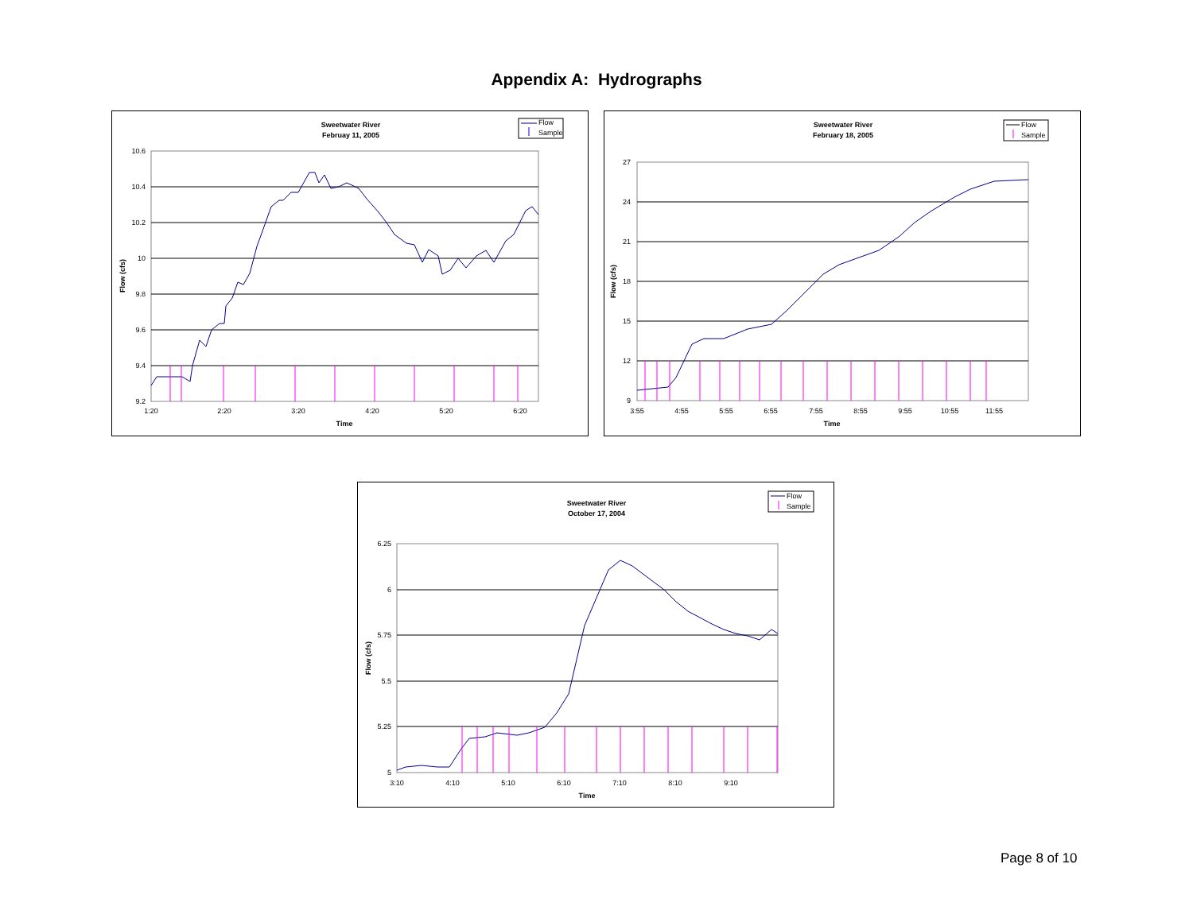Appendix A: Hydrographs
Sweetwater River
Februay 11, 2005
Flow
Sample
10.6
10.4
10.2
10
9.8
9.6
9.4
9.2
1:20
2:20
3:20
4:20
5:20
6:20
Time
Flow (cfs)
Sweetwater River
February 18, 2005
Flow
Sample
27
24
21
18
15
12
9
3:55
4:55
5:55
6:55
7:55
8:55
9:55
10:55
11:55
Time
Flow (cfs)
Sweetwater River
October 17, 2004
Flow
Sample
6.25
6
5.75
5.5
5.25
5
3:10
4:10
5:10
6:10
7:10
8:10
9:10
Time
Flow (cfs)
Page 8 of 10